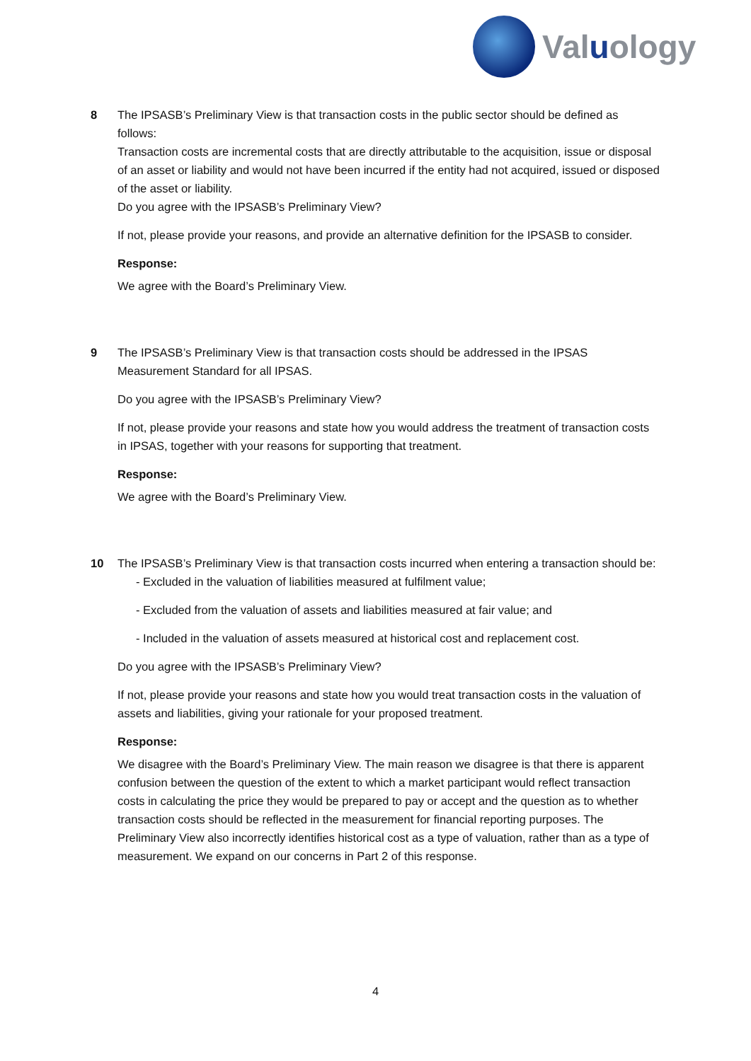Valuology
8 The IPSASB’s Preliminary View is that transaction costs in the public sector should be defined as follows:
Transaction costs are incremental costs that are directly attributable to the acquisition, issue or disposal of an asset or liability and would not have been incurred if the entity had not acquired, issued or disposed of the asset or liability.
Do you agree with the IPSASB’s Preliminary View?
If not, please provide your reasons, and provide an alternative definition for the IPSASB to consider.
Response:
We agree with the Board’s Preliminary View.
9 The IPSASB’s Preliminary View is that transaction costs should be addressed in the IPSAS Measurement Standard for all IPSAS.
Do you agree with the IPSASB’s Preliminary View?
If not, please provide your reasons and state how you would address the treatment of transaction costs in IPSAS, together with your reasons for supporting that treatment.
Response:
We agree with the Board’s Preliminary View.
10 The IPSASB’s Preliminary View is that transaction costs incurred when entering a transaction should be:
- Excluded in the valuation of liabilities measured at fulfilment value;
- Excluded from the valuation of assets and liabilities measured at fair value; and
- Included in the valuation of assets measured at historical cost and replacement cost.
Do you agree with the IPSASB’s Preliminary View?
If not, please provide your reasons and state how you would treat transaction costs in the valuation of assets and liabilities, giving your rationale for your proposed treatment.
Response:
We disagree with the Board’s Preliminary View. The main reason we disagree is that there is apparent confusion between the question of the extent to which a market participant would reflect transaction costs in calculating the price they would be prepared to pay or accept and the question as to whether transaction costs should be reflected in the measurement for financial reporting purposes. The Preliminary View also incorrectly identifies historical cost as a type of valuation, rather than as a type of measurement. We expand on our concerns in Part 2 of this response.
4